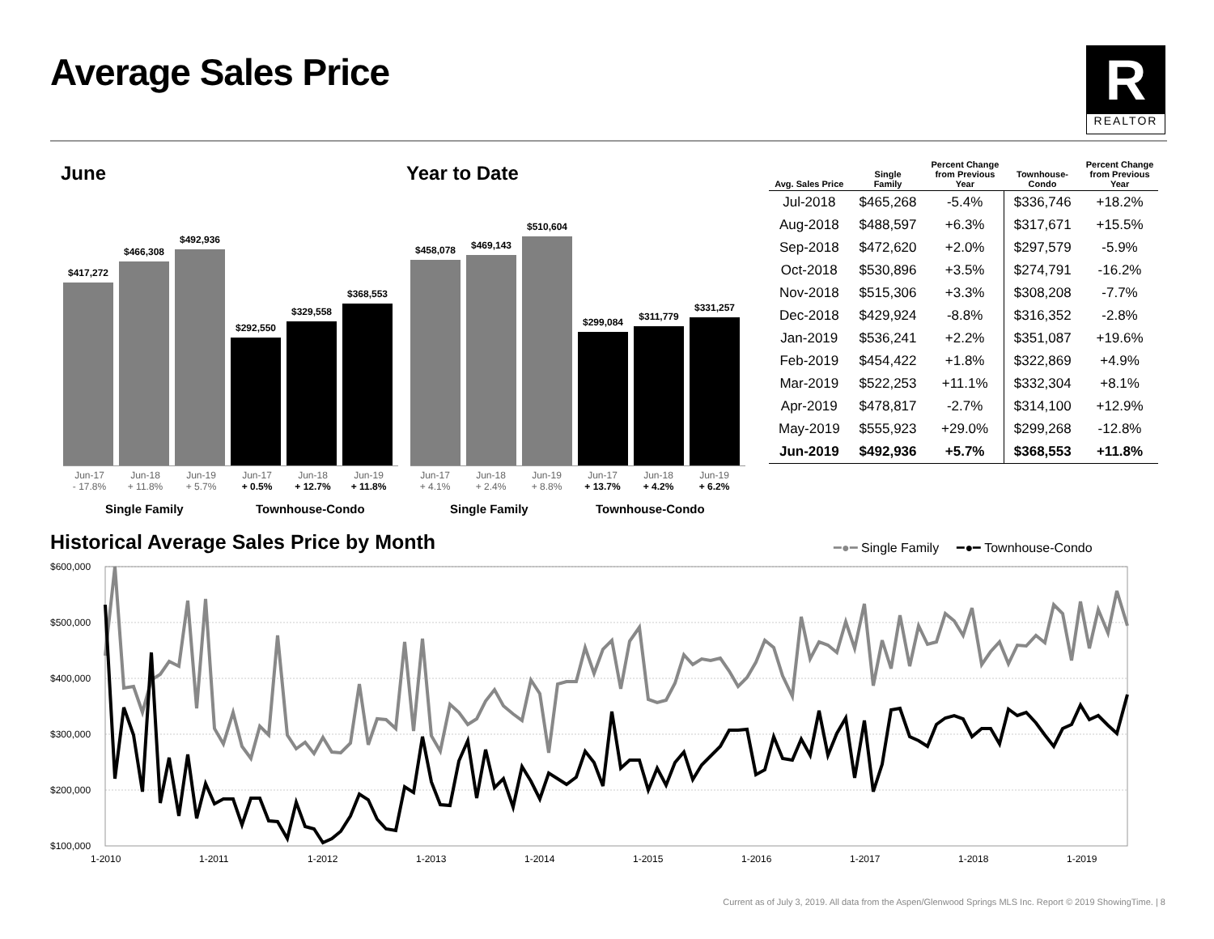Average Sales Price
R
REALTOR
June Year to Date
$417,272
$466,308
$492,936
$292,550
$329,558
$368,553
$458,078
$469,143
$510,604
$299,084
$311,779
$331,257
Jun-17
- 17.8%
Jun-18
+ 11.8%
Jun-19
+ 5.7%
Jun-17
+ 0.5%
Jun-18
+ 12.7%
Jun-19
+ 11.8%
Jun-17
+ 4.1%
Jun-18
+ 2.4%
Jun-19
+ 8.8%
Jun-17
+ 13.7%
Jun-18
+ 4.2%
Jun-19
+ 6.2%
Single Family Townhouse-Condo Single Family Townhouse-Condo
| Avg. Sales Price | Single Family | Percent Change from Previous Year | Townhouse- Condo | Percent Change from Previous Year |
| --- | --- | --- | --- | --- |
| Jul-2018 | $465,268 | -5.4% | $336,746 | +18.2% |
| Aug-2018 | $488,597 | +6.3% | $317,671 | +15.5% |
| Sep-2018 | $472,620 | +2.0% | $297,579 | -5.9% |
| Oct-2018 | $530,896 | +3.5% | $274,791 | -16.2% |
| Nov-2018 | $515,306 | +3.3% | $308,208 | -7.7% |
| Dec-2018 | $429,924 | -8.8% | $316,352 | -2.8% |
| Jan-2019 | $536,241 | +2.2% | $351,087 | +19.6% |
| Feb-2019 | $454,422 | +1.8% | $322,869 | +4.9% |
| Mar-2019 | $522,253 | +11.1% | $332,304 | +8.1% |
| Apr-2019 | $478,817 | -2.7% | $314,100 | +12.9% |
| May-2019 | $555,923 | +29.0% | $299,268 | -12.8% |
| Jun-2019 | $492,936 | +5.7% | $368,553 | +11.8% |
Historical Average Sales Price by Month
━●━ Single Family ━●━ Townhouse-Condo
$600,000
$500,000
$400,000
$300,000
$200,000
$100,000
1-2010
1-2011
1-2012
1-2013
1-2014
1-2015
1-2016
1-2017
1-2018
1-2019
Current as of July 3, 2019. All data from the Aspen/Glenwood Springs MLS Inc. Report © 2019 ShowingTime. | 8